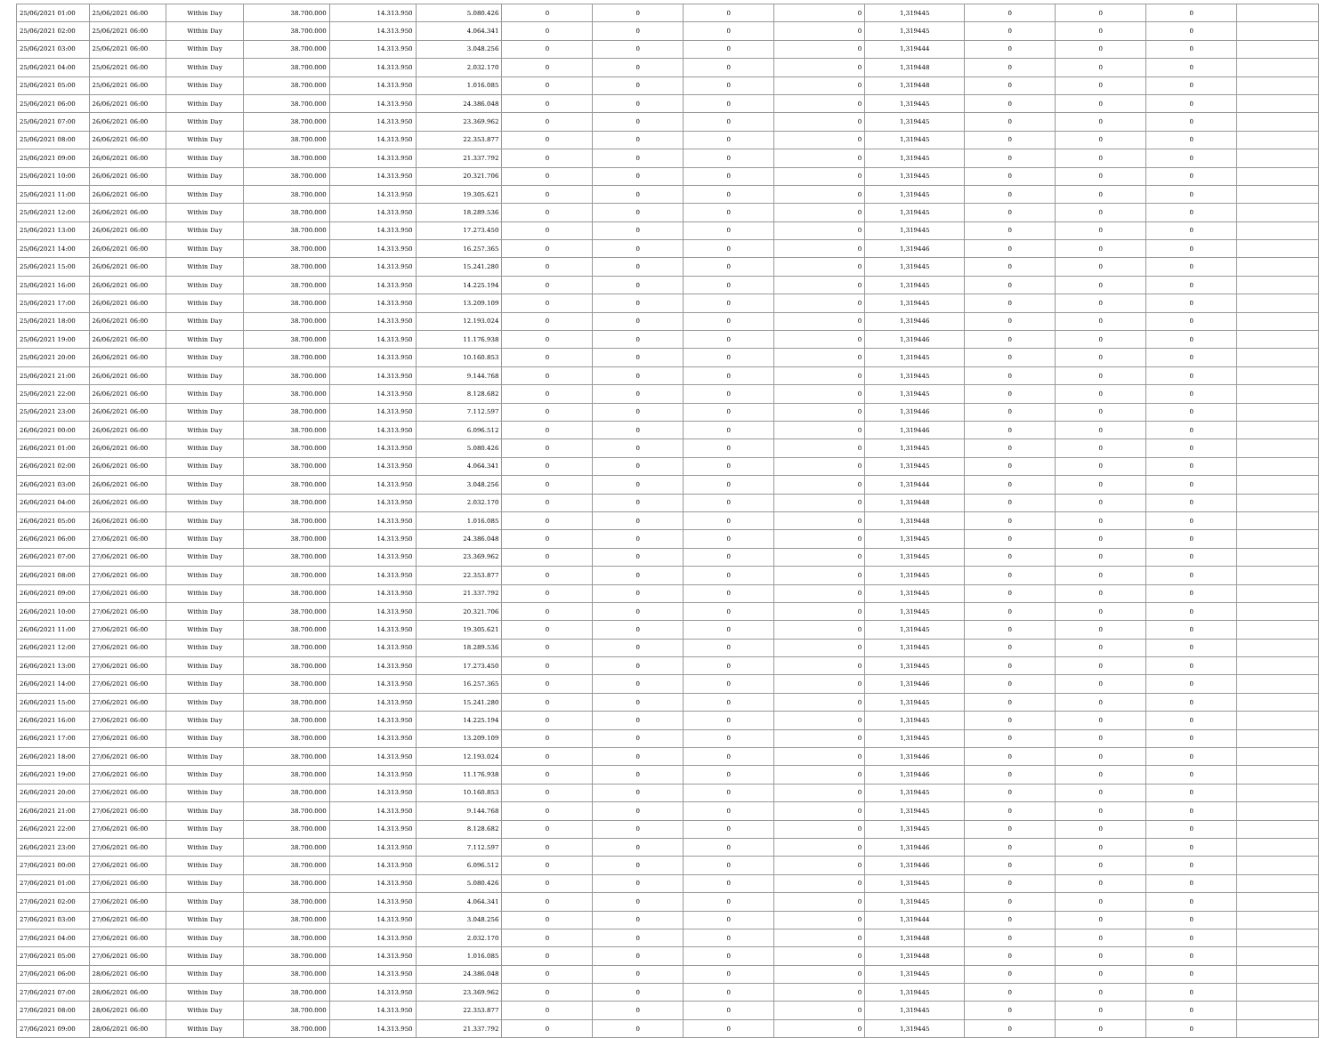| 25/06/2021 01:00 | 25/06/2021 06:00 | Within Day | 38.700.000 | 14.313.950 | 5.080.426 | 0 | 0 | 0 | 0 | 1,319445 | 0 | 0 | 0 | |
| 25/06/2021 02:00 | 25/06/2021 06:00 | Within Day | 38.700.000 | 14.313.950 | 4.064.341 | 0 | 0 | 0 | 0 | 1,319445 | 0 | 0 | 0 | |
| 25/06/2021 03:00 | 25/06/2021 06:00 | Within Day | 38.700.000 | 14.313.950 | 3.048.256 | 0 | 0 | 0 | 0 | 1,319444 | 0 | 0 | 0 | |
| 25/06/2021 04:00 | 25/06/2021 06:00 | Within Day | 38.700.000 | 14.313.950 | 2.032.170 | 0 | 0 | 0 | 0 | 1,319448 | 0 | 0 | 0 | |
| 25/06/2021 05:00 | 25/06/2021 06:00 | Within Day | 38.700.000 | 14.313.950 | 1.016.085 | 0 | 0 | 0 | 0 | 1,319448 | 0 | 0 | 0 | |
| 25/06/2021 06:00 | 26/06/2021 06:00 | Within Day | 38.700.000 | 14.313.950 | 24.386.048 | 0 | 0 | 0 | 0 | 1,319445 | 0 | 0 | 0 | |
| 25/06/2021 07:00 | 26/06/2021 06:00 | Within Day | 38.700.000 | 14.313.950 | 23.369.962 | 0 | 0 | 0 | 0 | 1,319445 | 0 | 0 | 0 | |
| 25/06/2021 08:00 | 26/06/2021 06:00 | Within Day | 38.700.000 | 14.313.950 | 22.353.877 | 0 | 0 | 0 | 0 | 1,319445 | 0 | 0 | 0 | |
| 25/06/2021 09:00 | 26/06/2021 06:00 | Within Day | 38.700.000 | 14.313.950 | 21.337.792 | 0 | 0 | 0 | 0 | 1,319445 | 0 | 0 | 0 | |
| 25/06/2021 10:00 | 26/06/2021 06:00 | Within Day | 38.700.000 | 14.313.950 | 20.321.706 | 0 | 0 | 0 | 0 | 1,319445 | 0 | 0 | 0 | |
| 25/06/2021 11:00 | 26/06/2021 06:00 | Within Day | 38.700.000 | 14.313.950 | 19.305.621 | 0 | 0 | 0 | 0 | 1,319445 | 0 | 0 | 0 | |
| 25/06/2021 12:00 | 26/06/2021 06:00 | Within Day | 38.700.000 | 14.313.950 | 18.289.536 | 0 | 0 | 0 | 0 | 1,319445 | 0 | 0 | 0 | |
| 25/06/2021 13:00 | 26/06/2021 06:00 | Within Day | 38.700.000 | 14.313.950 | 17.273.450 | 0 | 0 | 0 | 0 | 1,319445 | 0 | 0 | 0 | |
| 25/06/2021 14:00 | 26/06/2021 06:00 | Within Day | 38.700.000 | 14.313.950 | 16.257.365 | 0 | 0 | 0 | 0 | 1,319446 | 0 | 0 | 0 | |
| 25/06/2021 15:00 | 26/06/2021 06:00 | Within Day | 38.700.000 | 14.313.950 | 15.241.280 | 0 | 0 | 0 | 0 | 1,319445 | 0 | 0 | 0 | |
| 25/06/2021 16:00 | 26/06/2021 06:00 | Within Day | 38.700.000 | 14.313.950 | 14.225.194 | 0 | 0 | 0 | 0 | 1,319445 | 0 | 0 | 0 | |
| 25/06/2021 17:00 | 26/06/2021 06:00 | Within Day | 38.700.000 | 14.313.950 | 13.209.109 | 0 | 0 | 0 | 0 | 1,319445 | 0 | 0 | 0 | |
| 25/06/2021 18:00 | 26/06/2021 06:00 | Within Day | 38.700.000 | 14.313.950 | 12.193.024 | 0 | 0 | 0 | 0 | 1,319446 | 0 | 0 | 0 | |
| 25/06/2021 19:00 | 26/06/2021 06:00 | Within Day | 38.700.000 | 14.313.950 | 11.176.938 | 0 | 0 | 0 | 0 | 1,319446 | 0 | 0 | 0 | |
| 25/06/2021 20:00 | 26/06/2021 06:00 | Within Day | 38.700.000 | 14.313.950 | 10.160.853 | 0 | 0 | 0 | 0 | 1,319445 | 0 | 0 | 0 | |
| 25/06/2021 21:00 | 26/06/2021 06:00 | Within Day | 38.700.000 | 14.313.950 | 9.144.768 | 0 | 0 | 0 | 0 | 1,319445 | 0 | 0 | 0 | |
| 25/06/2021 22:00 | 26/06/2021 06:00 | Within Day | 38.700.000 | 14.313.950 | 8.128.682 | 0 | 0 | 0 | 0 | 1,319445 | 0 | 0 | 0 | |
| 25/06/2021 23:00 | 26/06/2021 06:00 | Within Day | 38.700.000 | 14.313.950 | 7.112.597 | 0 | 0 | 0 | 0 | 1,319446 | 0 | 0 | 0 | |
| 26/06/2021 00:00 | 26/06/2021 06:00 | Within Day | 38.700.000 | 14.313.950 | 6.096.512 | 0 | 0 | 0 | 0 | 1,319446 | 0 | 0 | 0 | |
| 26/06/2021 01:00 | 26/06/2021 06:00 | Within Day | 38.700.000 | 14.313.950 | 5.080.426 | 0 | 0 | 0 | 0 | 1,319445 | 0 | 0 | 0 | |
| 26/06/2021 02:00 | 26/06/2021 06:00 | Within Day | 38.700.000 | 14.313.950 | 4.064.341 | 0 | 0 | 0 | 0 | 1,319445 | 0 | 0 | 0 | |
| 26/06/2021 03:00 | 26/06/2021 06:00 | Within Day | 38.700.000 | 14.313.950 | 3.048.256 | 0 | 0 | 0 | 0 | 1,319444 | 0 | 0 | 0 | |
| 26/06/2021 04:00 | 26/06/2021 06:00 | Within Day | 38.700.000 | 14.313.950 | 2.032.170 | 0 | 0 | 0 | 0 | 1,319448 | 0 | 0 | 0 | |
| 26/06/2021 05:00 | 26/06/2021 06:00 | Within Day | 38.700.000 | 14.313.950 | 1.016.085 | 0 | 0 | 0 | 0 | 1,319448 | 0 | 0 | 0 | |
| 26/06/2021 06:00 | 27/06/2021 06:00 | Within Day | 38.700.000 | 14.313.950 | 24.386.048 | 0 | 0 | 0 | 0 | 1,319445 | 0 | 0 | 0 | |
| 26/06/2021 07:00 | 27/06/2021 06:00 | Within Day | 38.700.000 | 14.313.950 | 23.369.962 | 0 | 0 | 0 | 0 | 1,319445 | 0 | 0 | 0 | |
| 26/06/2021 08:00 | 27/06/2021 06:00 | Within Day | 38.700.000 | 14.313.950 | 22.353.877 | 0 | 0 | 0 | 0 | 1,319445 | 0 | 0 | 0 | |
| 26/06/2021 09:00 | 27/06/2021 06:00 | Within Day | 38.700.000 | 14.313.950 | 21.337.792 | 0 | 0 | 0 | 0 | 1,319445 | 0 | 0 | 0 | |
| 26/06/2021 10:00 | 27/06/2021 06:00 | Within Day | 38.700.000 | 14.313.950 | 20.321.706 | 0 | 0 | 0 | 0 | 1,319445 | 0 | 0 | 0 | |
| 26/06/2021 11:00 | 27/06/2021 06:00 | Within Day | 38.700.000 | 14.313.950 | 19.305.621 | 0 | 0 | 0 | 0 | 1,319445 | 0 | 0 | 0 | |
| 26/06/2021 12:00 | 27/06/2021 06:00 | Within Day | 38.700.000 | 14.313.950 | 18.289.536 | 0 | 0 | 0 | 0 | 1,319445 | 0 | 0 | 0 | |
| 26/06/2021 13:00 | 27/06/2021 06:00 | Within Day | 38.700.000 | 14.313.950 | 17.273.450 | 0 | 0 | 0 | 0 | 1,319445 | 0 | 0 | 0 | |
| 26/06/2021 14:00 | 27/06/2021 06:00 | Within Day | 38.700.000 | 14.313.950 | 16.257.365 | 0 | 0 | 0 | 0 | 1,319446 | 0 | 0 | 0 | |
| 26/06/2021 15:00 | 27/06/2021 06:00 | Within Day | 38.700.000 | 14.313.950 | 15.241.280 | 0 | 0 | 0 | 0 | 1,319445 | 0 | 0 | 0 | |
| 26/06/2021 16:00 | 27/06/2021 06:00 | Within Day | 38.700.000 | 14.313.950 | 14.225.194 | 0 | 0 | 0 | 0 | 1,319445 | 0 | 0 | 0 | |
| 26/06/2021 17:00 | 27/06/2021 06:00 | Within Day | 38.700.000 | 14.313.950 | 13.209.109 | 0 | 0 | 0 | 0 | 1,319445 | 0 | 0 | 0 | |
| 26/06/2021 18:00 | 27/06/2021 06:00 | Within Day | 38.700.000 | 14.313.950 | 12.193.024 | 0 | 0 | 0 | 0 | 1,319446 | 0 | 0 | 0 | |
| 26/06/2021 19:00 | 27/06/2021 06:00 | Within Day | 38.700.000 | 14.313.950 | 11.176.938 | 0 | 0 | 0 | 0 | 1,319446 | 0 | 0 | 0 | |
| 26/06/2021 20:00 | 27/06/2021 06:00 | Within Day | 38.700.000 | 14.313.950 | 10.160.853 | 0 | 0 | 0 | 0 | 1,319445 | 0 | 0 | 0 | |
| 26/06/2021 21:00 | 27/06/2021 06:00 | Within Day | 38.700.000 | 14.313.950 | 9.144.768 | 0 | 0 | 0 | 0 | 1,319445 | 0 | 0 | 0 | |
| 26/06/2021 22:00 | 27/06/2021 06:00 | Within Day | 38.700.000 | 14.313.950 | 8.128.682 | 0 | 0 | 0 | 0 | 1,319445 | 0 | 0 | 0 | |
| 26/06/2021 23:00 | 27/06/2021 06:00 | Within Day | 38.700.000 | 14.313.950 | 7.112.597 | 0 | 0 | 0 | 0 | 1,319446 | 0 | 0 | 0 | |
| 27/06/2021 00:00 | 27/06/2021 06:00 | Within Day | 38.700.000 | 14.313.950 | 6.096.512 | 0 | 0 | 0 | 0 | 1,319446 | 0 | 0 | 0 | |
| 27/06/2021 01:00 | 27/06/2021 06:00 | Within Day | 38.700.000 | 14.313.950 | 5.080.426 | 0 | 0 | 0 | 0 | 1,319445 | 0 | 0 | 0 | |
| 27/06/2021 02:00 | 27/06/2021 06:00 | Within Day | 38.700.000 | 14.313.950 | 4.064.341 | 0 | 0 | 0 | 0 | 1,319445 | 0 | 0 | 0 | |
| 27/06/2021 03:00 | 27/06/2021 06:00 | Within Day | 38.700.000 | 14.313.950 | 3.048.256 | 0 | 0 | 0 | 0 | 1,319444 | 0 | 0 | 0 | |
| 27/06/2021 04:00 | 27/06/2021 06:00 | Within Day | 38.700.000 | 14.313.950 | 2.032.170 | 0 | 0 | 0 | 0 | 1,319448 | 0 | 0 | 0 | |
| 27/06/2021 05:00 | 27/06/2021 06:00 | Within Day | 38.700.000 | 14.313.950 | 1.016.085 | 0 | 0 | 0 | 0 | 1,319448 | 0 | 0 | 0 | |
| 27/06/2021 06:00 | 28/06/2021 06:00 | Within Day | 38.700.000 | 14.313.950 | 24.386.048 | 0 | 0 | 0 | 0 | 1,319445 | 0 | 0 | 0 | |
| 27/06/2021 07:00 | 28/06/2021 06:00 | Within Day | 38.700.000 | 14.313.950 | 23.369.962 | 0 | 0 | 0 | 0 | 1,319445 | 0 | 0 | 0 | |
| 27/06/2021 08:00 | 28/06/2021 06:00 | Within Day | 38.700.000 | 14.313.950 | 22.353.877 | 0 | 0 | 0 | 0 | 1,319445 | 0 | 0 | 0 | |
| 27/06/2021 09:00 | 28/06/2021 06:00 | Within Day | 38.700.000 | 14.313.950 | 21.337.792 | 0 | 0 | 0 | 0 | 1,319445 | 0 | 0 | 0 | |